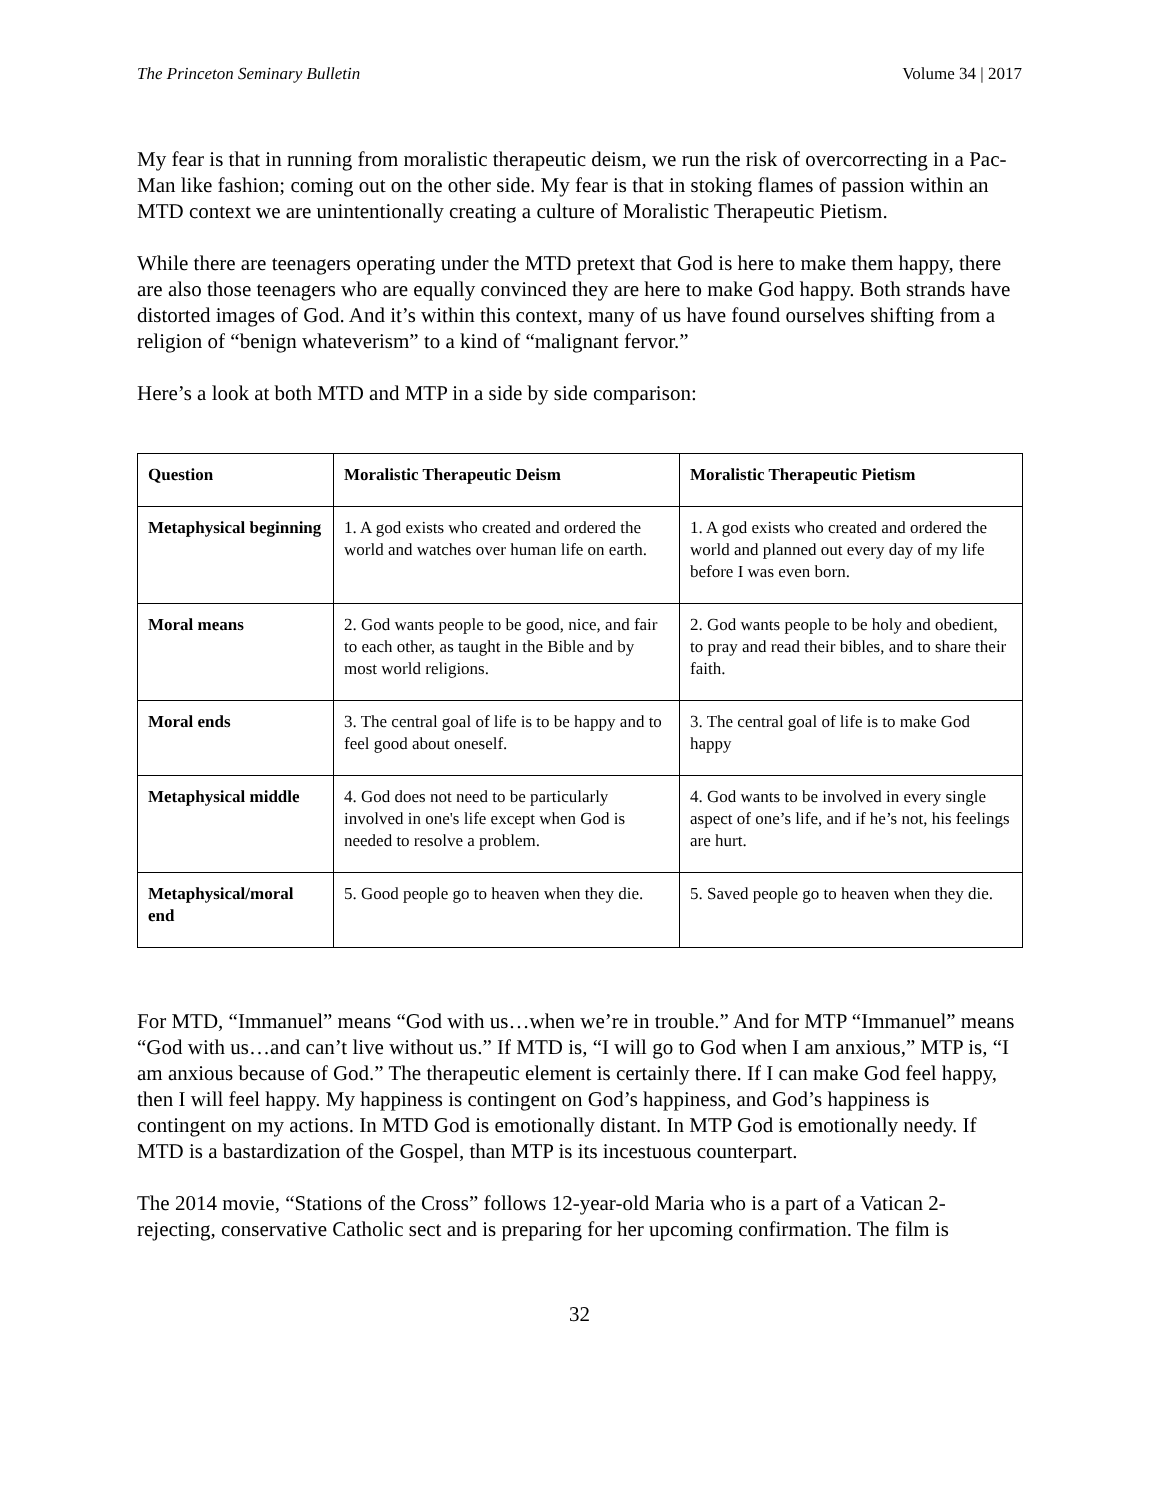The Princeton Seminary Bulletin Volume 34 | 2017
My fear is that in running from moralistic therapeutic deism, we run the risk of overcorrecting in a Pac-Man like fashion; coming out on the other side. My fear is that in stoking flames of passion within an MTD context we are unintentionally creating a culture of Moralistic Therapeutic Pietism.
While there are teenagers operating under the MTD pretext that God is here to make them happy, there are also those teenagers who are equally convinced they are here to make God happy. Both strands have distorted images of God. And it’s within this context, many of us have found ourselves shifting from a religion of “benign whateverism” to a kind of “malignant fervor.”
Here’s a look at both MTD and MTP in a side by side comparison:
| Question | Moralistic Therapeutic Deism | Moralistic Therapeutic Pietism |
| --- | --- | --- |
| Metaphysical beginning | 1. A god exists who created and ordered the world and watches over human life on earth. | 1. A god exists who created and ordered the world and planned out every day of my life before I was even born. |
| Moral means | 2. God wants people to be good, nice, and fair to each other, as taught in the Bible and by most world religions. | 2. God wants people to be holy and obedient, to pray and read their bibles, and to share their faith. |
| Moral ends | 3. The central goal of life is to be happy and to feel good about oneself. | 3. The central goal of life is to make God happy |
| Metaphysical middle | 4. God does not need to be particularly involved in one's life except when God is needed to resolve a problem. | 4. God wants to be involved in every single aspect of one’s life, and if he’s not, his feelings are hurt. |
| Metaphysical/moral end | 5. Good people go to heaven when they die. | 5. Saved people go to heaven when they die. |
For MTD, “Immanuel” means “God with us…when we’re in trouble.” And for MTP “Immanuel” means “God with us…and can’t live without us.” If MTD is, “I will go to God when I am anxious,” MTP is, “I am anxious because of God.” The therapeutic element is certainly there. If I can make God feel happy, then I will feel happy. My happiness is contingent on God’s happiness, and God’s happiness is contingent on my actions. In MTD God is emotionally distant. In MTP God is emotionally needy. If MTD is a bastardization of the Gospel, than MTP is its incestuous counterpart.
The 2014 movie, “Stations of the Cross” follows 12-year-old Maria who is a part of a Vatican 2-rejecting, conservative Catholic sect and is preparing for her upcoming confirmation. The film is
32